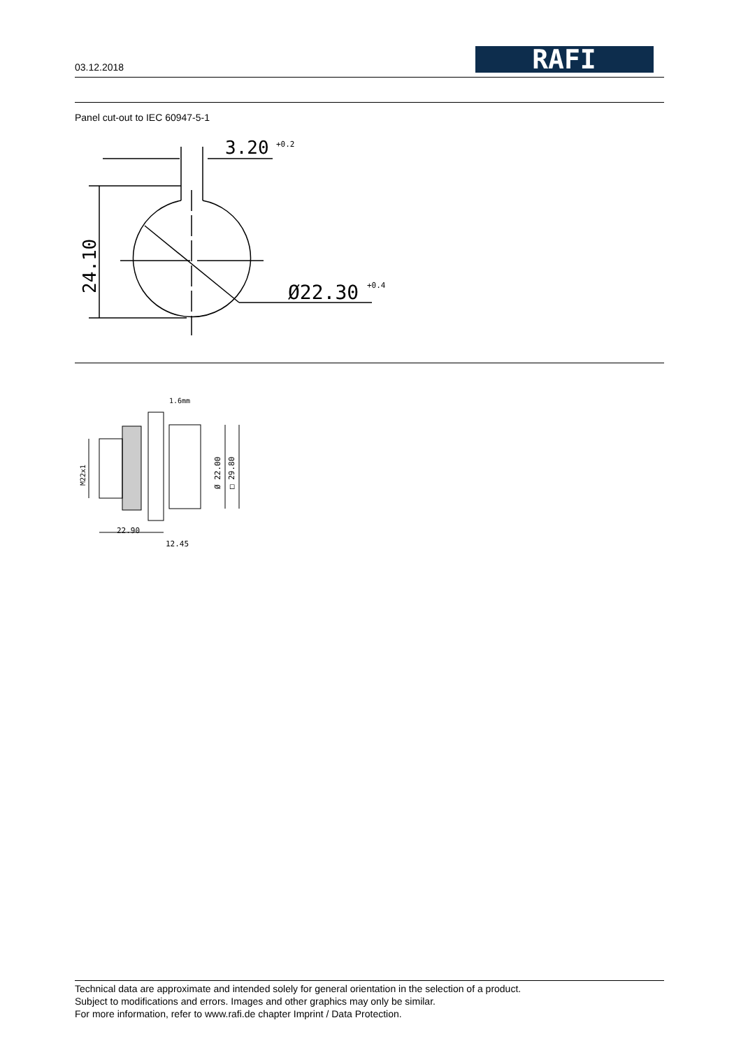03.12.2018
RAFI
Panel cut-out to IEC 60947-5-1
3.20
+0.2
Ø22.30
+0.4
24.10
1.6mm
22.90
12.45
M22x1
Ø 22.00
□ 29.80
Technical data are approximate and intended solely for general orientation in the selection of a product.
Subject to modifications and errors. Images and other graphics may only be similar.
For more information, refer to www.rafi.de chapter Imprint / Data Protection.